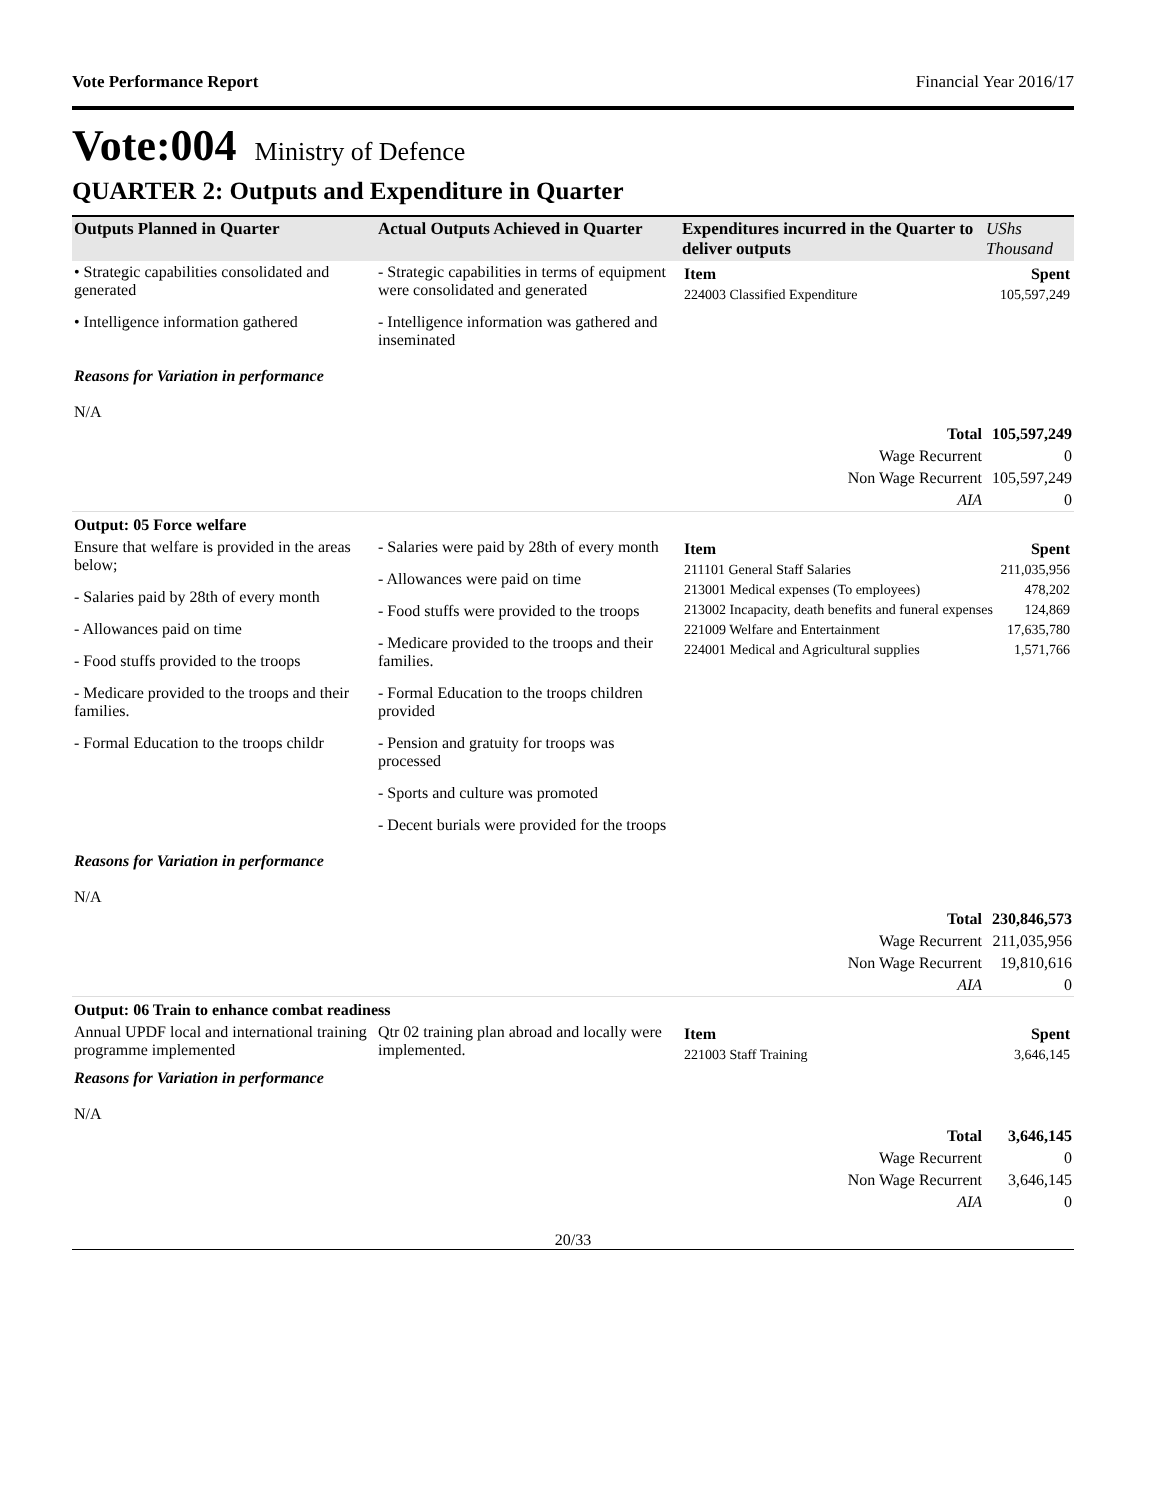Vote Performance Report Financial Year 2016/17
Vote:004 Ministry of Defence
QUARTER 2: Outputs and Expenditure in Quarter
| Outputs Planned in Quarter | Actual Outputs Achieved in Quarter | Expenditures incurred in the Quarter to deliver outputs | UShs Thousand |
| --- | --- | --- | --- |
| • Strategic capabilities consolidated and generated • Intelligence information gathered | - Strategic capabilities in terms of equipment were consolidated and generated - Intelligence information was gathered and inseminated | / Item / Spent / / 224003 Classified Expenditure / 105,597,249 / | |
| Reasons for Variation in performance N/A | | | |
| Total | | | 105,597,249 |
| Wage Recurrent | | | 0 |
| Non Wage Recurrent | | | 105,597,249 |
| AIA | | | 0 |
| Output: 05 Force welfare | | | |
| Ensure that welfare is provided in the areas below; - Salaries paid by 28th of every month - Allowances paid on time - Food stuffs provided to the troops - Medicare provided to the troops and their families. - Formal Education to the troops childr | - Salaries were paid by 28th of every month - Allowances were paid on time - Food stuffs were provided to the troops - Medicare provided to the troops and their families. - Formal Education to the troops children provided - Pension and gratuity for troops was processed - Sports and culture was promoted - Decent burials were provided for the troops | / Item / Spent / / 211101 General Staff Salaries / 211,035,956 / / 213001 Medical expenses (To employees) / 478,202 / / 213002 Incapacity, death benefits and funeral expenses / 124,869 / / 221009 Welfare and Entertainment / 17,635,780 / / 224001 Medical and Agricultural supplies / 1,571,766 / | |
| Reasons for Variation in performance N/A | | | |
| Total | | | 230,846,573 |
| Wage Recurrent | | | 211,035,956 |
| Non Wage Recurrent | | | 19,810,616 |
| AIA | | | 0 |
| Output: 06 Train to enhance combat readiness | | | |
| Annual UPDF local and international training programme implemented | Qtr 02 training plan abroad and locally were implemented. | / Item / Spent / / 221003 Staff Training / 3,646,145 / | |
| Reasons for Variation in performance N/A | | | |
| Total | | | 3,646,145 |
| Wage Recurrent | | | 0 |
| Non Wage Recurrent | | | 3,646,145 |
| AIA | | | 0 |
20/33